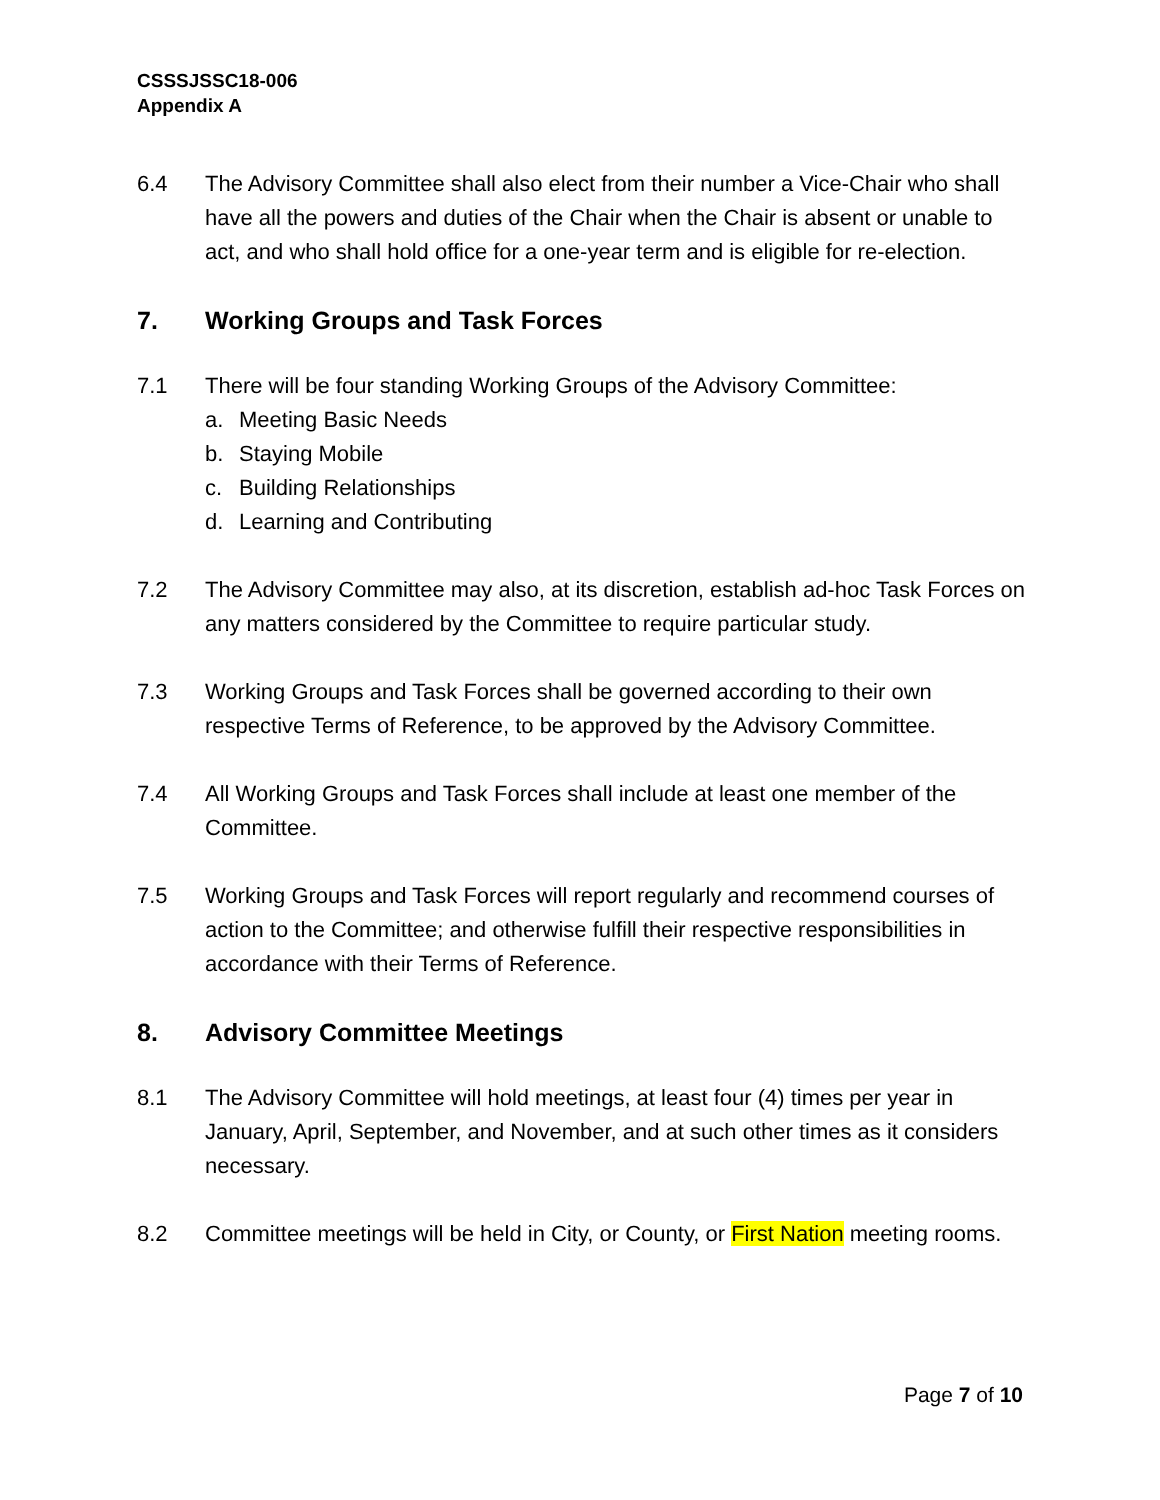CSSSJSSC18-006
Appendix A
6.4 The Advisory Committee shall also elect from their number a Vice-Chair who shall have all the powers and duties of the Chair when the Chair is absent or unable to act, and who shall hold office for a one-year term and is eligible for re-election.
7. Working Groups and Task Forces
7.1 There will be four standing Working Groups of the Advisory Committee:
a. Meeting Basic Needs
b. Staying Mobile
c. Building Relationships
d. Learning and Contributing
7.2 The Advisory Committee may also, at its discretion, establish ad-hoc Task Forces on any matters considered by the Committee to require particular study.
7.3 Working Groups and Task Forces shall be governed according to their own respective Terms of Reference, to be approved by the Advisory Committee.
7.4 All Working Groups and Task Forces shall include at least one member of the Committee.
7.5 Working Groups and Task Forces will report regularly and recommend courses of action to the Committee; and otherwise fulfill their respective responsibilities in accordance with their Terms of Reference.
8. Advisory Committee Meetings
8.1 The Advisory Committee will hold meetings, at least four (4) times per year in January, April, September, and November, and at such other times as it considers necessary.
8.2 Committee meetings will be held in City, or County, or First Nation meeting rooms.
Page 7 of 10